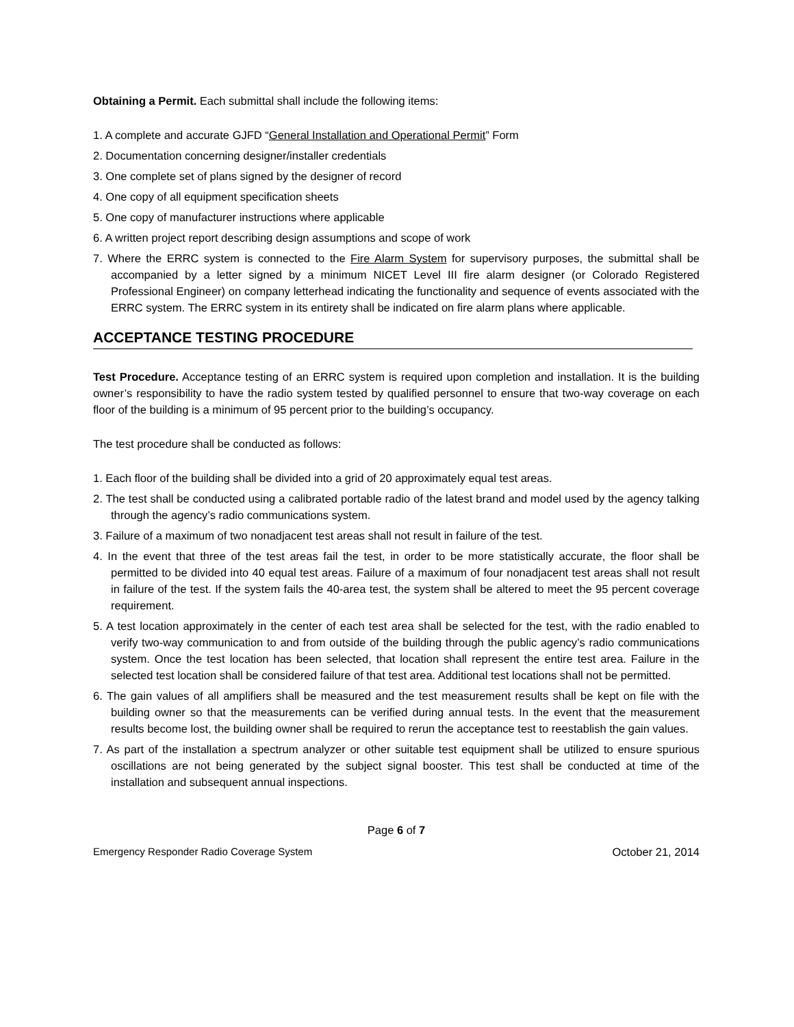Obtaining a Permit. Each submittal shall include the following items:
1. A complete and accurate GJFD “General Installation and Operational Permit” Form
2. Documentation concerning designer/installer credentials
3. One complete set of plans signed by the designer of record
4. One copy of all equipment specification sheets
5. One copy of manufacturer instructions where applicable
6. A written project report describing design assumptions and scope of work
7. Where the ERRC system is connected to the Fire Alarm System for supervisory purposes, the submittal shall be accompanied by a letter signed by a minimum NICET Level III fire alarm designer (or Colorado Registered Professional Engineer) on company letterhead indicating the functionality and sequence of events associated with the ERRC system. The ERRC system in its entirety shall be indicated on fire alarm plans where applicable.
ACCEPTANCE TESTING PROCEDURE
Test Procedure. Acceptance testing of an ERRC system is required upon completion and installation. It is the building owner’s responsibility to have the radio system tested by qualified personnel to ensure that two-way coverage on each floor of the building is a minimum of 95 percent prior to the building’s occupancy.
The test procedure shall be conducted as follows:
1. Each floor of the building shall be divided into a grid of 20 approximately equal test areas.
2. The test shall be conducted using a calibrated portable radio of the latest brand and model used by the agency talking through the agency’s radio communications system.
3. Failure of a maximum of two nonadjacent test areas shall not result in failure of the test.
4. In the event that three of the test areas fail the test, in order to be more statistically accurate, the floor shall be permitted to be divided into 40 equal test areas. Failure of a maximum of four nonadjacent test areas shall not result in failure of the test. If the system fails the 40-area test, the system shall be altered to meet the 95 percent coverage requirement.
5. A test location approximately in the center of each test area shall be selected for the test, with the radio enabled to verify two-way communication to and from outside of the building through the public agency’s radio communications system. Once the test location has been selected, that location shall represent the entire test area. Failure in the selected test location shall be considered failure of that test area. Additional test locations shall not be permitted.
6. The gain values of all amplifiers shall be measured and the test measurement results shall be kept on file with the building owner so that the measurements can be verified during annual tests. In the event that the measurement results become lost, the building owner shall be required to rerun the acceptance test to reestablish the gain values.
7. As part of the installation a spectrum analyzer or other suitable test equipment shall be utilized to ensure spurious oscillations are not being generated by the subject signal booster. This test shall be conducted at time of the installation and subsequent annual inspections.
Page 6 of 7
Emergency Responder Radio Coverage System October 21, 2014